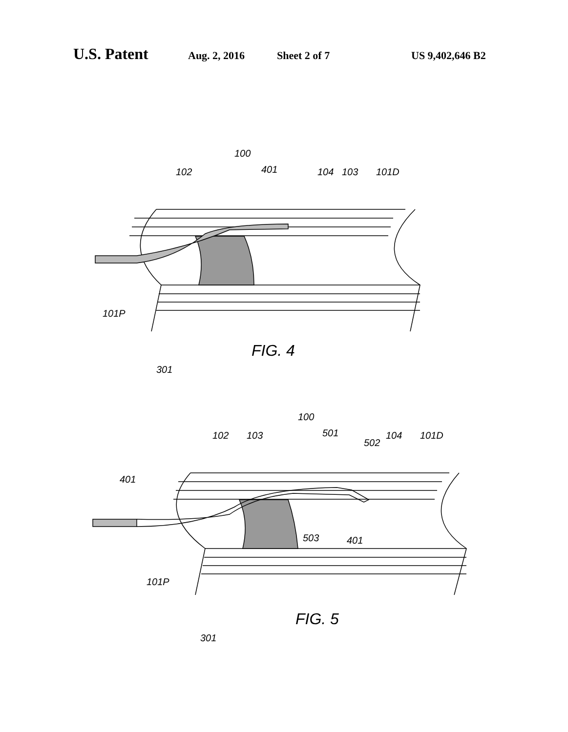U.S. Patent Aug. 2, 2016 Sheet 2 of 7 US 9,402,646 B2
100
102
401
104
103
101D
101P
FIG. 4
301
100
102
103
501
502
104
101D
401
503
401
101P
FIG. 5
301